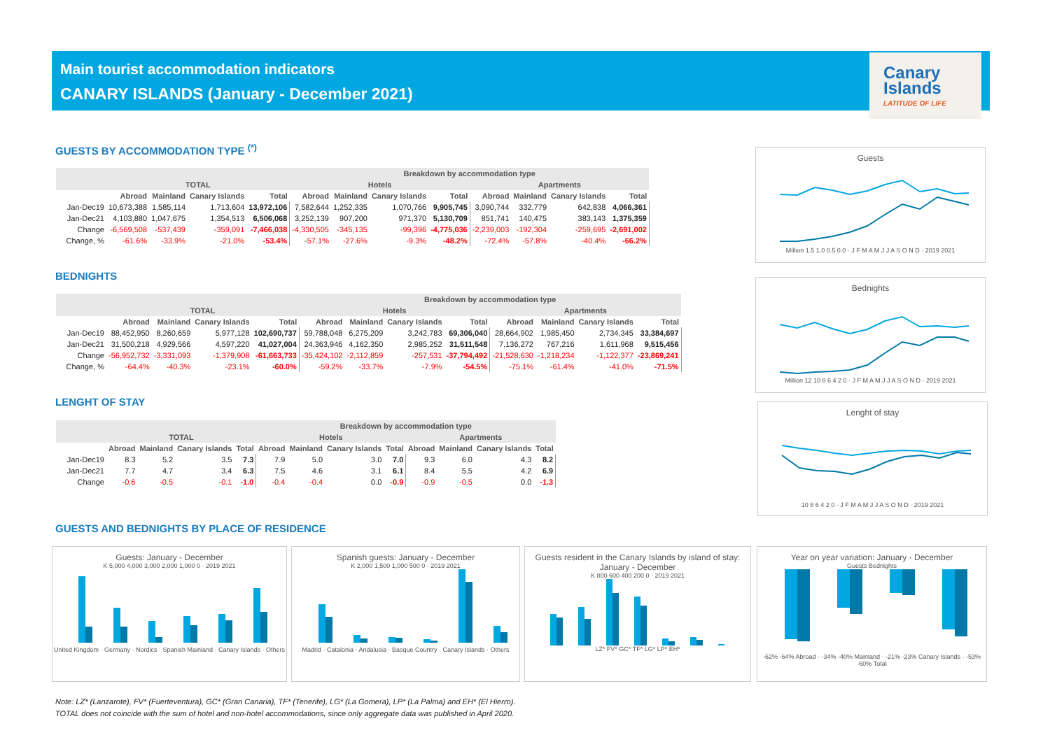Main tourist accommodation indicators
CANARY ISLANDS (January - December 2021)
Canary
Islands
LATITUDE OF LIFE
GUESTS BY ACCOMMODATION TYPE <sup>(*)</sup>
| | | | | | Breakdown by accommodation type | | | | | | | |
| --- | --- | --- | --- | --- | --- | --- | --- | --- | --- | --- | --- | --- |
| | TOTAL | | | | Hotels | | | | Apartments | | | |
| | Abroad | Mainland | Canary Islands | Total | Abroad | Mainland | Canary Islands | Total | Abroad | Mainland | Canary Islands | Total |
| Jan-Dec19 | 10,673,388 | 1,585,114 | 1,713,604 | 13,972,106 | 7,582,644 | 1,252,335 | 1,070,766 | 9,905,745 | 3,090,744 | 332,779 | 642,838 | 4,066,361 |
| Jan-Dec21 | 4,103,880 | 1,047,675 | 1,354,513 | 6,506,068 | 3,252,139 | 907,200 | 971,370 | 5,130,709 | 851,741 | 140,475 | 383,143 | 1,375,359 |
| Change | -6,569,508 | -537,439 | -359,091 | -7,466,038 | -4,330,505 | -345,135 | -99,396 | -4,775,036 | -2,239,003 | -192,304 | -259,695 | -2,691,002 |
| Change, % | -61.6% | -33.9% | -21.0% | -53.4% | -57.1% | -27.6% | -9.3% | -48.2% | -72.4% | -57.8% | -40.4% | -66.2% |
BEDNIGHTS
| | | | | | Breakdown by accommodation type | | | | | | | |
| --- | --- | --- | --- | --- | --- | --- | --- | --- | --- | --- | --- | --- |
| | TOTAL | | | | Hotels | | | | Apartments | | | |
| | Abroad | Mainland | Canary Islands | Total | Abroad | Mainland | Canary Islands | Total | Abroad | Mainland | Canary Islands | Total |
| Jan-Dec19 | 88,452,950 | 8,260,659 | 5,977,128 | 102,690,737 | 59,788,048 | 6,275,209 | 3,242,783 | 69,306,040 | 28,664,902 | 1,985,450 | 2,734,345 | 33,384,697 |
| Jan-Dec21 | 31,500,218 | 4,929,566 | 4,597,220 | 41,027,004 | 24,363,946 | 4,162,350 | 2,985,252 | 31,511,548 | 7,136,272 | 767,216 | 1,611,968 | 9,515,456 |
| Change | -56,952,732 | -3,331,093 | -1,379,908 | -61,663,733 | -35,424,102 | -2,112,859 | -257,531 | -37,794,492 | -21,528,630 | -1,218,234 | -1,122,377 | -23,869,241 |
| Change, % | -64.4% | -40.3% | -23.1% | -60.0% | -59.2% | -33.7% | -7.9% | -54.5% | -75.1% | -61.4% | -41.0% | -71.5% |
LENGHT OF STAY
| | | | | | Breakdown by accommodation type | | | | | | | |
| --- | --- | --- | --- | --- | --- | --- | --- | --- | --- | --- | --- | --- |
| | TOTAL | | | | Hotels | | | | Apartments | | | |
| | Abroad | Mainland | Canary Islands | Total | Abroad | Mainland | Canary Islands | Total | Abroad | Mainland | Canary Islands | Total |
| Jan-Dec19 | 8.3 | 5.2 | 3.5 | 7.3 | 7.9 | 5.0 | 3.0 | 7.0 | 9.3 | 6.0 | 4.3 | 8.2 |
| Jan-Dec21 | 7.7 | 4.7 | 3.4 | 6.3 | 7.5 | 4.6 | 3.1 | 6.1 | 8.4 | 5.5 | 4.2 | 6.9 |
| Change | -0.6 | -0.5 | -0.1 | -1.0 | -0.4 | -0.4 | 0.0 | -0.9 | -0.9 | -0.5 | 0.0 | -1.3 |
Guests
Million 1.5 1.0 0.5 0.0 · J F M A M J J A S O N D · 2019 2021
Bednights
Million 12 10 8 6 4 2 0 · J F M A M J J A S O N D · 2019 2021
Lenght of stay
10 8 6 4 2 0 · J F M A M J J A S O N D · 2019 2021
GUESTS AND BEDNIGHTS BY PLACE OF RESIDENCE
Guests: January - December
K 5,000 4,000 3,000 2,000 1,000 0 · 2019 2021
United Kingdom · Germany · Nordics · Spanish Mainland · Canary Islands · Others
Spanish guests: January - December
K 2,000 1,500 1,000 500 0 · 2019 2021
Madrid · Catalonia · Andalusia · Basque Country · Canary Islands · Others
Guests resident in the Canary Islands by island of stay: January - December
K 800 600 400 200 0 · 2019 2021
LZ* FV* GC* TF* LG* LP* EH*
Year on year variation: January - December
Guests Bednights
-62% -64% Abroad · -34% -40% Mainland · -21% -23% Canary Islands · -53% -60% Total
Note: LZ* (Lanzarote), FV* (Fuerteventura), GC* (Gran Canaria), TF* (Tenerife), LG* (La Gomera), LP* (La Palma) and EH* (El Hierro).
TOTAL does not coincide with the sum of hotel and non-hotel accommodations, since only aggregate data was published in April 2020.